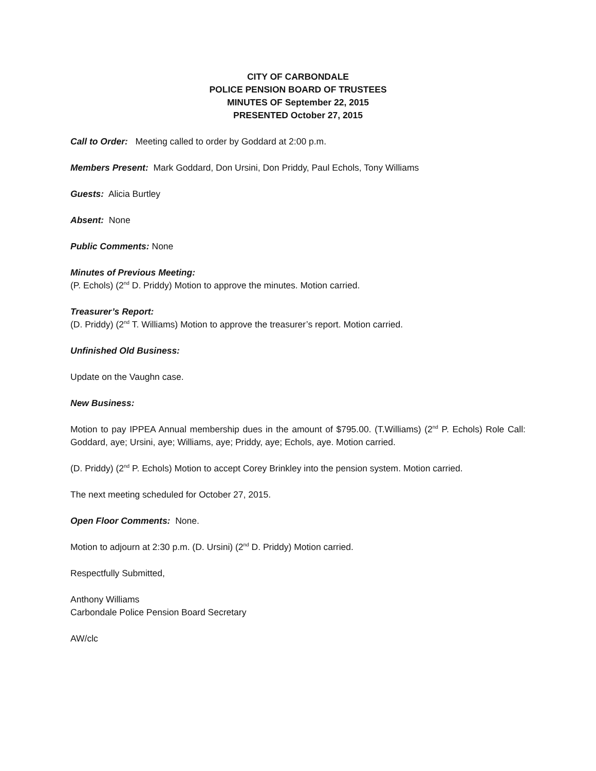CITY OF CARBONDALE
POLICE PENSION BOARD OF TRUSTEES
MINUTES OF September 22, 2015
PRESENTED October 27, 2015
Call to Order: Meeting called to order by Goddard at 2:00 p.m.
Members Present: Mark Goddard, Don Ursini, Don Priddy, Paul Echols, Tony Williams
Guests: Alicia Burtley
Absent: None
Public Comments: None
Minutes of Previous Meeting:
(P. Echols) (2<sup>nd</sup> D. Priddy) Motion to approve the minutes. Motion carried.
Treasurer’s Report:
(D. Priddy) (2<sup>nd</sup> T. Williams) Motion to approve the treasurer’s report. Motion carried.
Unfinished Old Business:
Update on the Vaughn case.
New Business:
Motion to pay IPPEA Annual membership dues in the amount of $795.00. (T.Williams) (2<sup>nd</sup> P. Echols) Role Call: Goddard, aye; Ursini, aye; Williams, aye; Priddy, aye; Echols, aye. Motion carried.
(D. Priddy) (2<sup>nd</sup> P. Echols) Motion to accept Corey Brinkley into the pension system. Motion carried.
The next meeting scheduled for October 27, 2015.
Open Floor Comments: None.
Motion to adjourn at 2:30 p.m. (D. Ursini) (2<sup>nd</sup> D. Priddy) Motion carried.
Respectfully Submitted,
Anthony Williams
Carbondale Police Pension Board Secretary
AW/clc